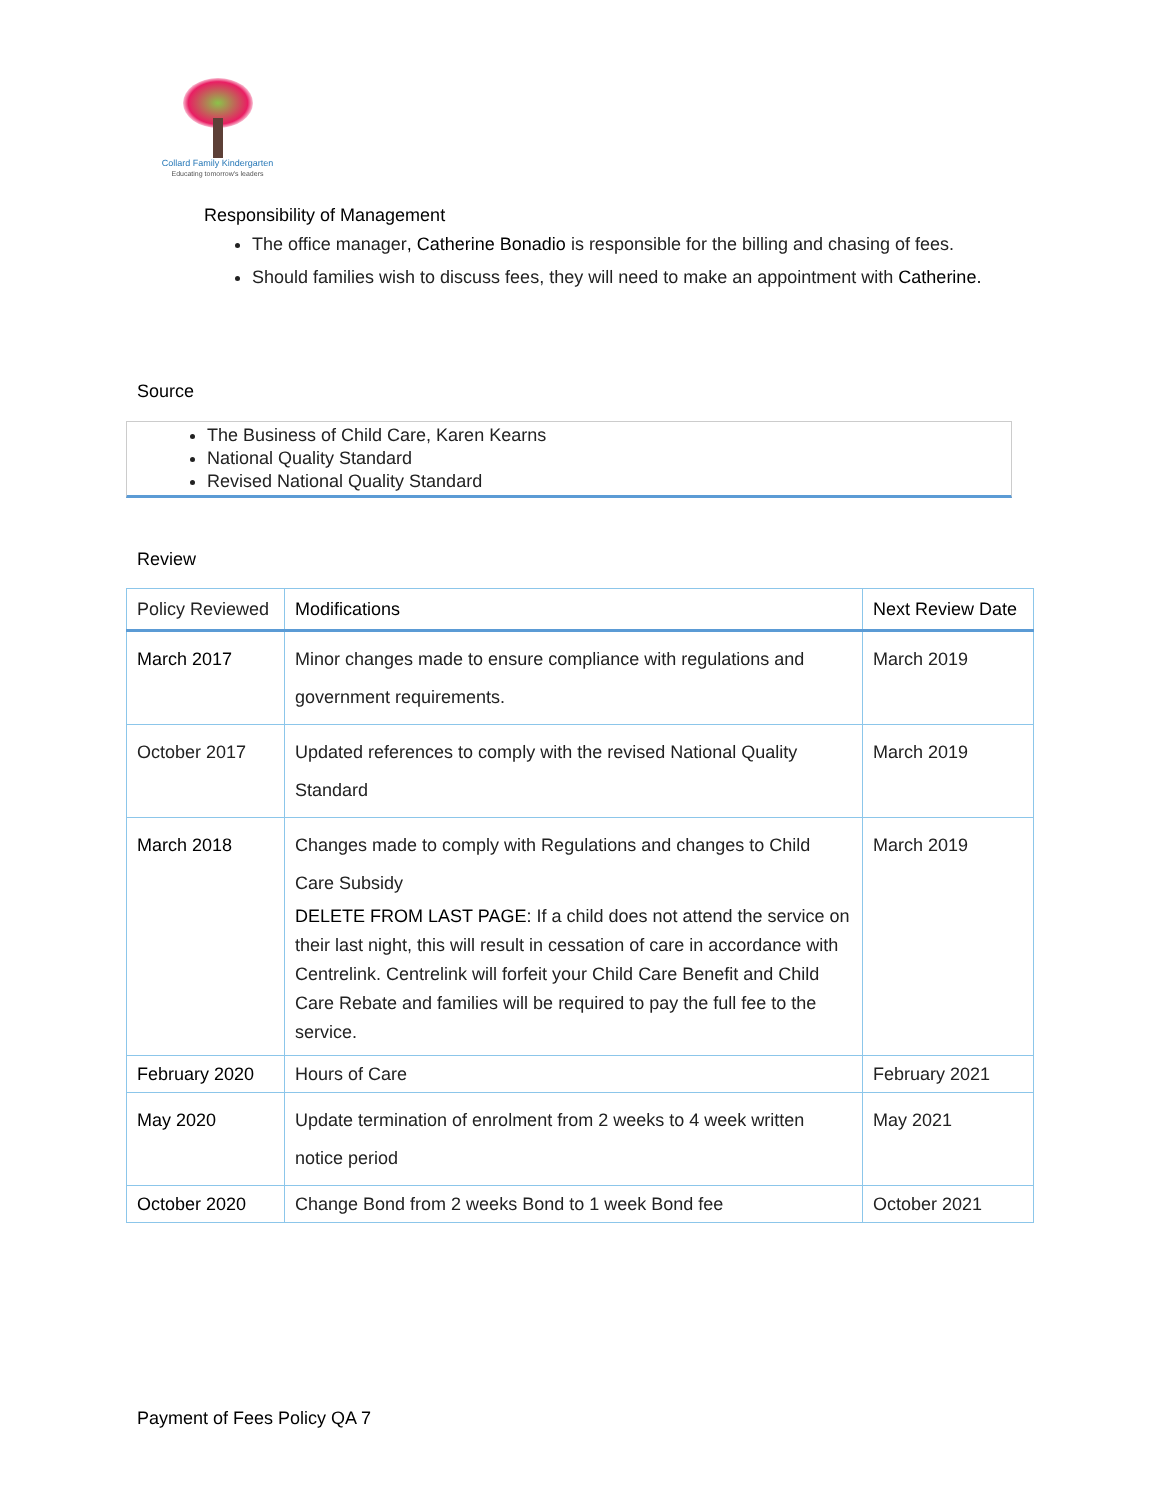Collard Family Kindergarten
Educating tomorrow's leaders
Responsibility of Management
The office manager, Catherine Bonadio is responsible for the billing and chasing of fees.
Should families wish to discuss fees, they will need to make an appointment with Catherine.
Source
The Business of Child Care, Karen Kearns
National Quality Standard
Revised National Quality Standard
Review
| Policy Reviewed | Modifications | Next Review Date |
| --- | --- | --- |
| March 2017 | Minor changes made to ensure compliance with regulations and government requirements. | March 2019 |
| October 2017 | Updated references to comply with the revised National Quality Standard | March 2019 |
| March 2018 | Changes made to comply with Regulations and changes to Child Care Subsidy DELETE FROM LAST PAGE: If a child does not attend the service on their last night, this will result in cessation of care in accordance with Centrelink. Centrelink will forfeit your Child Care Benefit and Child Care Rebate and families will be required to pay the full fee to the service. | March 2019 |
| February 2020 | Hours of Care | February 2021 |
| May 2020 | Update termination of enrolment from 2 weeks to 4 week written notice period | May 2021 |
| October 2020 | Change Bond from 2 weeks Bond to 1 week Bond fee | October 2021 |
Payment of Fees Policy QA 7